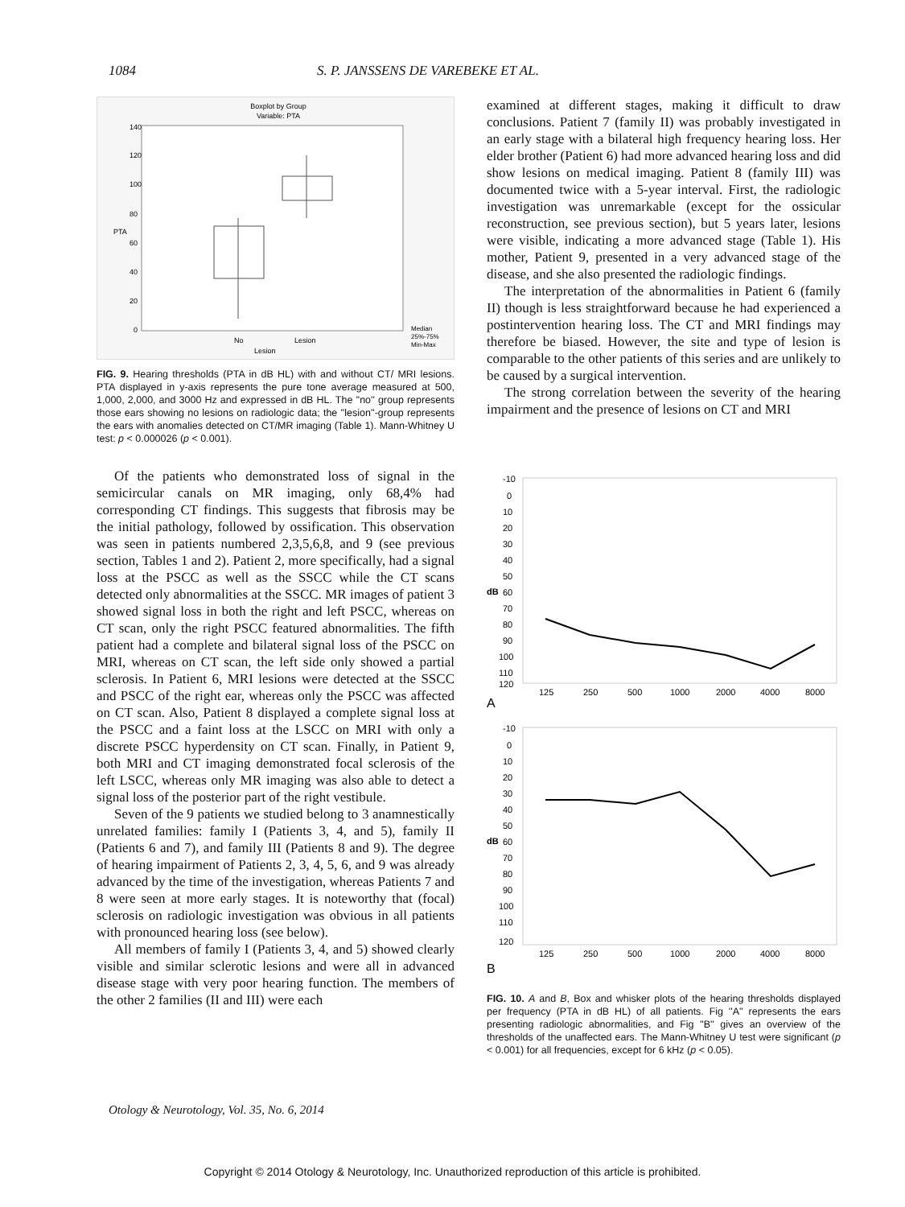1084 S. P. JANSSENS DE VAREBEKE ET AL.
Boxplot by Group
Variable: PTA
140
120
100
80
60
40
20
0
No
Lesion
Lesion
PTA
Median
25%-75%
Min-Max
FIG. 9. Hearing thresholds (PTA in dB HL) with and without CT/ MRI lesions. PTA displayed in y-axis represents the pure tone average measured at 500, 1,000, 2,000, and 3000 Hz and expressed in dB HL. The ''no'' group represents those ears showing no lesions on radiologic data; the ''lesion''-group represents the ears with anomalies detected on CT/MR imaging (Table 1). Mann-Whitney U test: p < 0.000026 (p < 0.001).
Of the patients who demonstrated loss of signal in the semicircular canals on MR imaging, only 68,4% had corresponding CT findings. This suggests that fibrosis may be the initial pathology, followed by ossification. This observation was seen in patients numbered 2,3,5,6,8, and 9 (see previous section, Tables 1 and 2). Patient 2, more specifically, had a signal loss at the PSCC as well as the SSCC while the CT scans detected only abnormalities at the SSCC. MR images of patient 3 showed signal loss in both the right and left PSCC, whereas on CT scan, only the right PSCC featured abnormalities. The fifth patient had a complete and bilateral signal loss of the PSCC on MRI, whereas on CT scan, the left side only showed a partial sclerosis. In Patient 6, MRI lesions were detected at the SSCC and PSCC of the right ear, whereas only the PSCC was affected on CT scan. Also, Patient 8 displayed a complete signal loss at the PSCC and a faint loss at the LSCC on MRI with only a discrete PSCC hyperdensity on CT scan. Finally, in Patient 9, both MRI and CT imaging demonstrated focal sclerosis of the left LSCC, whereas only MR imaging was also able to detect a signal loss of the posterior part of the right vestibule.
Seven of the 9 patients we studied belong to 3 anamnestically unrelated families: family I (Patients 3, 4, and 5), family II (Patients 6 and 7), and family III (Patients 8 and 9). The degree of hearing impairment of Patients 2, 3, 4, 5, 6, and 9 was already advanced by the time of the investigation, whereas Patients 7 and 8 were seen at more early stages. It is noteworthy that (focal) sclerosis on radiologic investigation was obvious in all patients with pronounced hearing loss (see below).
All members of family I (Patients 3, 4, and 5) showed clearly visible and similar sclerotic lesions and were all in advanced disease stage with very poor hearing function. The members of the other 2 families (II and III) were each
examined at different stages, making it difficult to draw conclusions. Patient 7 (family II) was probably investigated in an early stage with a bilateral high frequency hearing loss. Her elder brother (Patient 6) had more advanced hearing loss and did show lesions on medical imaging. Patient 8 (family III) was documented twice with a 5-year interval. First, the radiologic investigation was unremarkable (except for the ossicular reconstruction, see previous section), but 5 years later, lesions were visible, indicating a more advanced stage (Table 1). His mother, Patient 9, presented in a very advanced stage of the disease, and she also presented the radiologic findings.
The interpretation of the abnormalities in Patient 6 (family II) though is less straightforward because he had experienced a postintervention hearing loss. The CT and MRI findings may therefore be biased. However, the site and type of lesion is comparable to the other patients of this series and are unlikely to be caused by a surgical intervention.
The strong correlation between the severity of the hearing impairment and the presence of lesions on CT and MRI
-10
0
10
20
30
40
50
60
70
80
90
100
110
120
dB
125
250
500
1000
2000
4000
8000
A
-10
0
10
20
30
40
50
60
70
80
90
100
110
120
dB
125
250
500
1000
2000
4000
8000
B
FIG. 10. A and B, Box and whisker plots of the hearing thresholds displayed per frequency (PTA in dB HL) of all patients. Fig ''A'' represents the ears presenting radiologic abnormalities, and Fig ''B'' gives an overview of the thresholds of the unaffected ears. The Mann-Whitney U test were significant (p < 0.001) for all frequencies, except for 6 kHz (p < 0.05).
Otology & Neurotology, Vol. 35, No. 6, 2014
Copyright © 2014 Otology & Neurotology, Inc. Unauthorized reproduction of this article is prohibited.